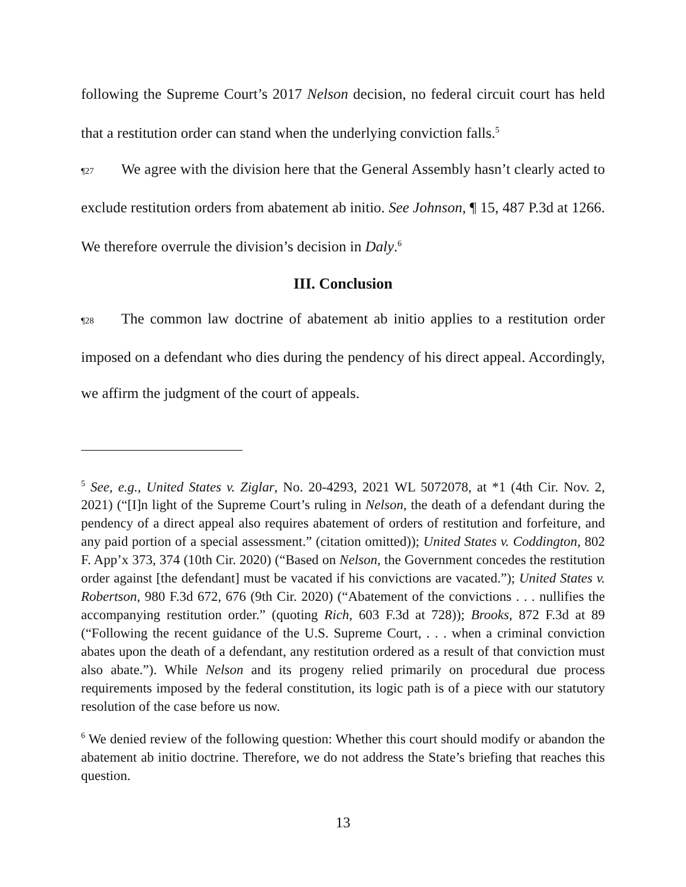following the Supreme Court’s 2017 Nelson decision, no federal circuit court has held that a restitution order can stand when the underlying conviction falls.<sup>5</sup>
¶27 We agree with the division here that the General Assembly hasn’t clearly acted to exclude restitution orders from abatement ab initio. See Johnson, ¶ 15, 487 P.3d at 1266. We therefore overrule the division’s decision in Daly.<sup>6</sup>
III. Conclusion
¶28 The common law doctrine of abatement ab initio applies to a restitution order imposed on a defendant who dies during the pendency of his direct appeal. Accordingly, we affirm the judgment of the court of appeals.
<sup>5</sup> See, e.g., United States v. Ziglar, No. 20-4293, 2021 WL 5072078, at *1 (4th Cir. Nov. 2, 2021) (“[I]n light of the Supreme Court’s ruling in Nelson, the death of a defendant during the pendency of a direct appeal also requires abatement of orders of restitution and forfeiture, and any paid portion of a special assessment.” (citation omitted)); United States v. Coddington, 802 F. App’x 373, 374 (10th Cir. 2020) (“Based on Nelson, the Government concedes the restitution order against [the defendant] must be vacated if his convictions are vacated.”); United States v. Robertson, 980 F.3d 672, 676 (9th Cir. 2020) (“Abatement of the convictions . . . nullifies the accompanying restitution order.” (quoting Rich, 603 F.3d at 728)); Brooks, 872 F.3d at 89 (“Following the recent guidance of the U.S. Supreme Court, . . . when a criminal conviction abates upon the death of a defendant, any restitution ordered as a result of that conviction must also abate.”). While Nelson and its progeny relied primarily on procedural due process requirements imposed by the federal constitution, its logic path is of a piece with our statutory resolution of the case before us now.
<sup>6</sup> We denied review of the following question: Whether this court should modify or abandon the abatement ab initio doctrine. Therefore, we do not address the State’s briefing that reaches this question.
13